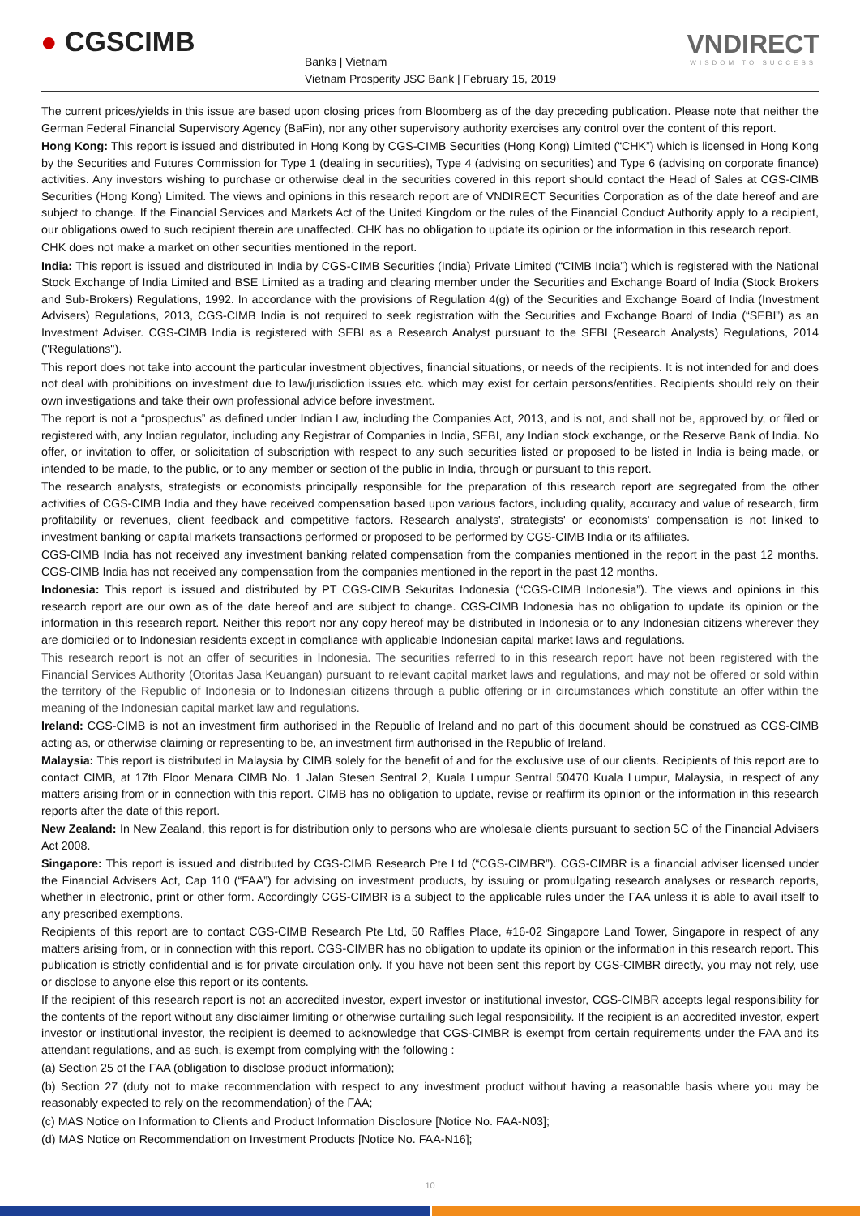● CGSCIMB
Banks | Vietnam
Vietnam Prosperity JSC Bank | February 15, 2019
VNDIRECT
WISDOM TO SUCCESS
The current prices/yields in this issue are based upon closing prices from Bloomberg as of the day preceding publication. Please note that neither the German Federal Financial Supervisory Agency (BaFin), nor any other supervisory authority exercises any control over the content of this report.
Hong Kong: This report is issued and distributed in Hong Kong by CGS-CIMB Securities (Hong Kong) Limited (“CHK”) which is licensed in Hong Kong by the Securities and Futures Commission for Type 1 (dealing in securities), Type 4 (advising on securities) and Type 6 (advising on corporate finance) activities. Any investors wishing to purchase or otherwise deal in the securities covered in this report should contact the Head of Sales at CGS-CIMB Securities (Hong Kong) Limited. The views and opinions in this research report are of VNDIRECT Securities Corporation as of the date hereof and are subject to change. If the Financial Services and Markets Act of the United Kingdom or the rules of the Financial Conduct Authority apply to a recipient, our obligations owed to such recipient therein are unaffected. CHK has no obligation to update its opinion or the information in this research report.
CHK does not make a market on other securities mentioned in the report.
India: This report is issued and distributed in India by CGS-CIMB Securities (India) Private Limited (“CIMB India”) which is registered with the National Stock Exchange of India Limited and BSE Limited as a trading and clearing member under the Securities and Exchange Board of India (Stock Brokers and Sub-Brokers) Regulations, 1992. In accordance with the provisions of Regulation 4(g) of the Securities and Exchange Board of India (Investment Advisers) Regulations, 2013, CGS-CIMB India is not required to seek registration with the Securities and Exchange Board of India (“SEBI”) as an Investment Adviser. CGS-CIMB India is registered with SEBI as a Research Analyst pursuant to the SEBI (Research Analysts) Regulations, 2014 ("Regulations").
This report does not take into account the particular investment objectives, financial situations, or needs of the recipients. It is not intended for and does not deal with prohibitions on investment due to law/jurisdiction issues etc. which may exist for certain persons/entities. Recipients should rely on their own investigations and take their own professional advice before investment.
The report is not a “prospectus” as defined under Indian Law, including the Companies Act, 2013, and is not, and shall not be, approved by, or filed or registered with, any Indian regulator, including any Registrar of Companies in India, SEBI, any Indian stock exchange, or the Reserve Bank of India. No offer, or invitation to offer, or solicitation of subscription with respect to any such securities listed or proposed to be listed in India is being made, or intended to be made, to the public, or to any member or section of the public in India, through or pursuant to this report.
The research analysts, strategists or economists principally responsible for the preparation of this research report are segregated from the other activities of CGS-CIMB India and they have received compensation based upon various factors, including quality, accuracy and value of research, firm profitability or revenues, client feedback and competitive factors. Research analysts', strategists' or economists' compensation is not linked to investment banking or capital markets transactions performed or proposed to be performed by CGS-CIMB India or its affiliates.
CGS-CIMB India has not received any investment banking related compensation from the companies mentioned in the report in the past 12 months. CGS-CIMB India has not received any compensation from the companies mentioned in the report in the past 12 months.
Indonesia: This report is issued and distributed by PT CGS-CIMB Sekuritas Indonesia (“CGS-CIMB Indonesia”). The views and opinions in this research report are our own as of the date hereof and are subject to change. CGS-CIMB Indonesia has no obligation to update its opinion or the information in this research report. Neither this report nor any copy hereof may be distributed in Indonesia or to any Indonesian citizens wherever they are domiciled or to Indonesian residents except in compliance with applicable Indonesian capital market laws and regulations.
This research report is not an offer of securities in Indonesia. The securities referred to in this research report have not been registered with the Financial Services Authority (Otoritas Jasa Keuangan) pursuant to relevant capital market laws and regulations, and may not be offered or sold within the territory of the Republic of Indonesia or to Indonesian citizens through a public offering or in circumstances which constitute an offer within the meaning of the Indonesian capital market law and regulations.
Ireland: CGS-CIMB is not an investment firm authorised in the Republic of Ireland and no part of this document should be construed as CGS-CIMB acting as, or otherwise claiming or representing to be, an investment firm authorised in the Republic of Ireland.
Malaysia: This report is distributed in Malaysia by CIMB solely for the benefit of and for the exclusive use of our clients. Recipients of this report are to contact CIMB, at 17th Floor Menara CIMB No. 1 Jalan Stesen Sentral 2, Kuala Lumpur Sentral 50470 Kuala Lumpur, Malaysia, in respect of any matters arising from or in connection with this report. CIMB has no obligation to update, revise or reaffirm its opinion or the information in this research reports after the date of this report.
New Zealand: In New Zealand, this report is for distribution only to persons who are wholesale clients pursuant to section 5C of the Financial Advisers Act 2008.
Singapore: This report is issued and distributed by CGS-CIMB Research Pte Ltd (“CGS-CIMBR”). CGS-CIMBR is a financial adviser licensed under the Financial Advisers Act, Cap 110 (“FAA”) for advising on investment products, by issuing or promulgating research analyses or research reports, whether in electronic, print or other form. Accordingly CGS-CIMBR is a subject to the applicable rules under the FAA unless it is able to avail itself to any prescribed exemptions.
Recipients of this report are to contact CGS-CIMB Research Pte Ltd, 50 Raffles Place, #16-02 Singapore Land Tower, Singapore in respect of any matters arising from, or in connection with this report. CGS-CIMBR has no obligation to update its opinion or the information in this research report. This publication is strictly confidential and is for private circulation only. If you have not been sent this report by CGS-CIMBR directly, you may not rely, use or disclose to anyone else this report or its contents.
If the recipient of this research report is not an accredited investor, expert investor or institutional investor, CGS-CIMBR accepts legal responsibility for the contents of the report without any disclaimer limiting or otherwise curtailing such legal responsibility. If the recipient is an accredited investor, expert investor or institutional investor, the recipient is deemed to acknowledge that CGS-CIMBR is exempt from certain requirements under the FAA and its attendant regulations, and as such, is exempt from complying with the following :
(a) Section 25 of the FAA (obligation to disclose product information);
(b) Section 27 (duty not to make recommendation with respect to any investment product without having a reasonable basis where you may be reasonably expected to rely on the recommendation) of the FAA;
(c) MAS Notice on Information to Clients and Product Information Disclosure [Notice No. FAA-N03];
(d) MAS Notice on Recommendation on Investment Products [Notice No. FAA-N16];
10